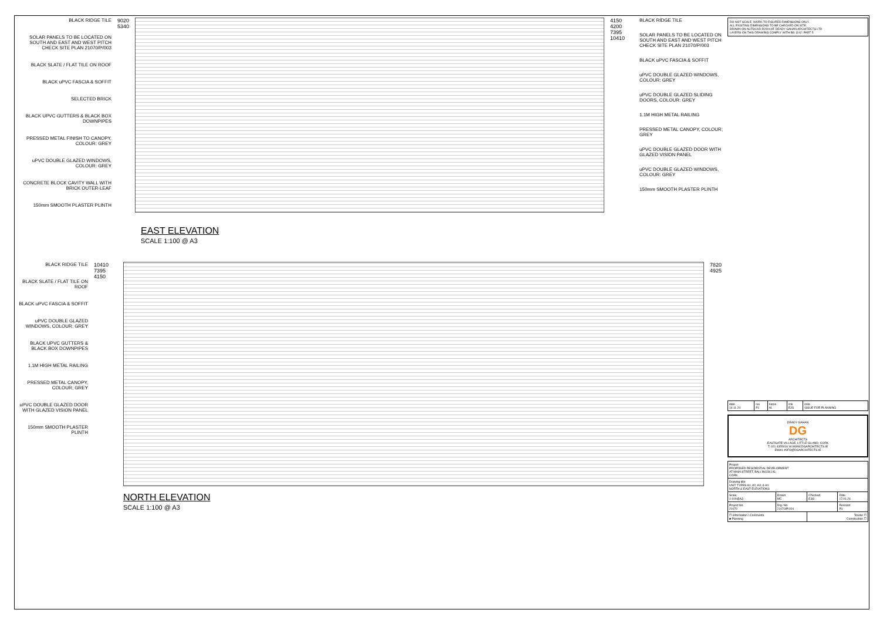BLACK RIDGE TILE
SOLAR PANELS TO BE LOCATED ON SOUTH AND EAST AND WEST PITCH CHECK SITE PLAN 21070/P/003
BLACK SLATE / FLAT TILE ON ROOF
BLACK uPVC FASCIA & SOFFIT
SELECTED BRICK
BLACK UPVC GUTTERS & BLACK BOX DOWNPIPES
PRESSED METAL FINISH TO CANOPY, COLOUR: GREY
uPVC DOUBLE GLAZED WINDOWS, COLOUR: GREY
CONCRETE BLOCK CAVITY WALL WITH BRICK OUTER-LEAF
150mm SMOOTH PLASTER PLINTH
9020 5340
4150 4200 7395 10410
BLACK RIDGE TILE
SOLAR PANELS TO BE LOCATED ON SOUTH AND EAST AND WEST PITCH CHECK SITE PLAN 21070/P/003
BLACK uPVC FASCIA & SOFFIT
uPVC DOUBLE GLAZED WINDOWS, COLOUR: GREY
uPVC DOUBLE GLAZED SLIDING DOORS, COLOUR: GREY
1.1M HIGH METAL RAILING
PRESSED METAL CANOPY, COLOUR; GREY
uPVC DOUBLE GLAZED DOOR WITH GLAZED VISION PANEL
uPVC DOUBLE GLAZED WINDOWS, COLOUR: GREY
150mm SMOOTH PLASTER PLINTH
EAST ELEVATION
SCALE 1:100 @ A3
BLACK RIDGE TILE
BLACK SLATE / FLAT TILE ON ROOF
BLACK uPVC FASCIA & SOFFIT
uPVC DOUBLE GLAZED WINDOWS, COLOUR: GREY
BLACK UPVC GUTTERS & BLACK BOX DOWNPIPES
1.1M HIGH METAL RAILING
PRESSED METAL CANOPY, COLOUR; GREY
uPVC DOUBLE GLAZED DOOR WITH GLAZED VISION PANEL
150mm SMOOTH PLASTER PLINTH
10410 7395 4150
7820 4925
NORTH ELEVATION
SCALE 1:100 @ A3
DO NOT SCALE. WORK TO FIGURED DIMENSIONS ONLY.
ALL EXISTING DIMENSIONS TO BE CHECKED ON SITE.
DRAWN ON AUTOCAD R2004 AT DEADY GAHAN ARCHITECTS LTD
LAYERS ON THIS DRAWING COMPLY WITH BS 1192: PART 5
| date 14.11.24 | rev P1 | name AL | chk EJG | note ISSUE FOR PLANNING |
DEADY GAHAN
DG
ARCHITECTS
EASTGATE VILLAGE, LITTLE ISLAND, CORK
T: 021 4355016 W:WWW.DGARCHITECTS.IE
EMAIL:INFO@DGARCHITECTS.IE
| Project PROPOSED RESIDENTIAL DEVELOPMENT AT MAIN STREET, BALLINCOLLIG, CORK | | | |
| Drawing title UNIT TYPES A1, A2, A3, & A4 NORTH & EAST ELEVATIONS | | | |
| Scale 1:100@A3 | Drawn MC | Checked EJG | Date 17.01.24 |
| Project No. 21070 | Drg. No. 21070/P/104 | | Revision P1 |
| ☐ Information \ Comments ■ Planning | | Tender ☐ Construction ☐ | |